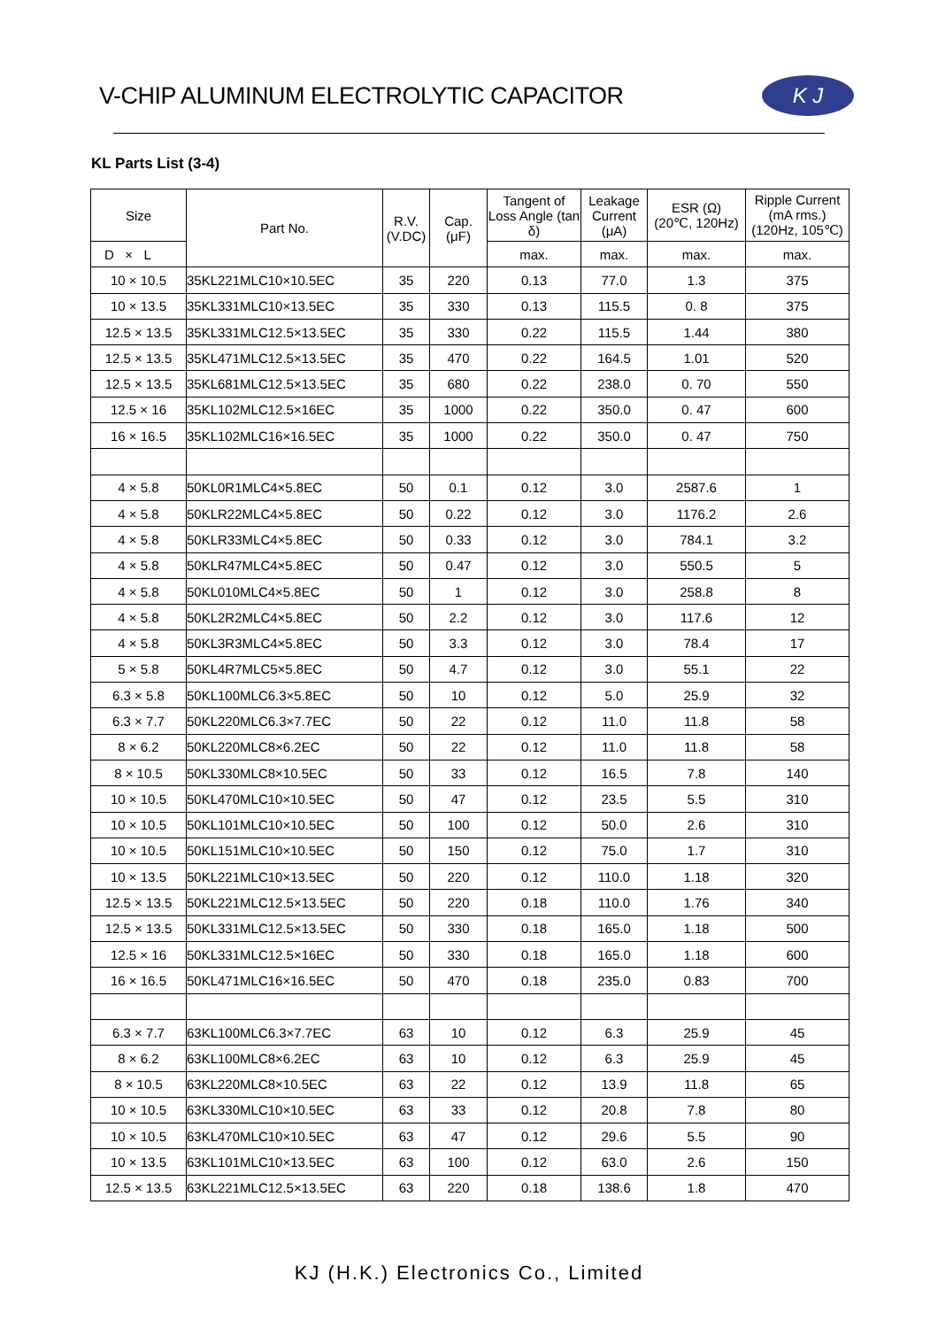V-CHIP ALUMINUM ELECTROLYTIC CAPACITOR
K J
KL Parts List (3-4)
| Size | Part No. | R.V. (V.DC) | Cap. (μF) | Tangent of Loss Angle (tan δ) | Leakage Current (μA) | ESR (Ω) (20℃, 120Hz) | Ripple Current (mA rms.) (120Hz, 105℃) |
| --- | --- | --- | --- | --- | --- | --- | --- |
| D × L | | | | max. | max. | max. | max. |
| 10 × 10.5 | 35KL221MLC10×10.5EC | 35 | 220 | 0.13 | 77.0 | 1.3 | 375 |
| 10 × 13.5 | 35KL331MLC10×13.5EC | 35 | 330 | 0.13 | 115.5 | 0. 8 | 375 |
| 12.5 × 13.5 | 35KL331MLC12.5×13.5EC | 35 | 330 | 0.22 | 115.5 | 1.44 | 380 |
| 12.5 × 13.5 | 35KL471MLC12.5×13.5EC | 35 | 470 | 0.22 | 164.5 | 1.01 | 520 |
| 12.5 × 13.5 | 35KL681MLC12.5×13.5EC | 35 | 680 | 0.22 | 238.0 | 0. 70 | 550 |
| 12.5 × 16 | 35KL102MLC12.5×16EC | 35 | 1000 | 0.22 | 350.0 | 0. 47 | 600 |
| 16 × 16.5 | 35KL102MLC16×16.5EC | 35 | 1000 | 0.22 | 350.0 | 0. 47 | 750 |
| 4 × 5.8 | 50KL0R1MLC4×5.8EC | 50 | 0.1 | 0.12 | 3.0 | 2587.6 | 1 |
| 4 × 5.8 | 50KLR22MLC4×5.8EC | 50 | 0.22 | 0.12 | 3.0 | 1176.2 | 2.6 |
| 4 × 5.8 | 50KLR33MLC4×5.8EC | 50 | 0.33 | 0.12 | 3.0 | 784.1 | 3.2 |
| 4 × 5.8 | 50KLR47MLC4×5.8EC | 50 | 0.47 | 0.12 | 3.0 | 550.5 | 5 |
| 4 × 5.8 | 50KL010MLC4×5.8EC | 50 | 1 | 0.12 | 3.0 | 258.8 | 8 |
| 4 × 5.8 | 50KL2R2MLC4×5.8EC | 50 | 2.2 | 0.12 | 3.0 | 117.6 | 12 |
| 4 × 5.8 | 50KL3R3MLC4×5.8EC | 50 | 3.3 | 0.12 | 3.0 | 78.4 | 17 |
| 5 × 5.8 | 50KL4R7MLC5×5.8EC | 50 | 4.7 | 0.12 | 3.0 | 55.1 | 22 |
| 6.3 × 5.8 | 50KL100MLC6.3×5.8EC | 50 | 10 | 0.12 | 5.0 | 25.9 | 32 |
| 6.3 × 7.7 | 50KL220MLC6.3×7.7EC | 50 | 22 | 0.12 | 11.0 | 11.8 | 58 |
| 8 × 6.2 | 50KL220MLC8×6.2EC | 50 | 22 | 0.12 | 11.0 | 11.8 | 58 |
| 8 × 10.5 | 50KL330MLC8×10.5EC | 50 | 33 | 0.12 | 16.5 | 7.8 | 140 |
| 10 × 10.5 | 50KL470MLC10×10.5EC | 50 | 47 | 0.12 | 23.5 | 5.5 | 310 |
| 10 × 10.5 | 50KL101MLC10×10.5EC | 50 | 100 | 0.12 | 50.0 | 2.6 | 310 |
| 10 × 10.5 | 50KL151MLC10×10.5EC | 50 | 150 | 0.12 | 75.0 | 1.7 | 310 |
| 10 × 13.5 | 50KL221MLC10×13.5EC | 50 | 220 | 0.12 | 110.0 | 1.18 | 320 |
| 12.5 × 13.5 | 50KL221MLC12.5×13.5EC | 50 | 220 | 0.18 | 110.0 | 1.76 | 340 |
| 12.5 × 13.5 | 50KL331MLC12.5×13.5EC | 50 | 330 | 0.18 | 165.0 | 1.18 | 500 |
| 12.5 × 16 | 50KL331MLC12.5×16EC | 50 | 330 | 0.18 | 165.0 | 1.18 | 600 |
| 16 × 16.5 | 50KL471MLC16×16.5EC | 50 | 470 | 0.18 | 235.0 | 0.83 | 700 |
| 6.3 × 7.7 | 63KL100MLC6.3×7.7EC | 63 | 10 | 0.12 | 6.3 | 25.9 | 45 |
| 8 × 6.2 | 63KL100MLC8×6.2EC | 63 | 10 | 0.12 | 6.3 | 25.9 | 45 |
| 8 × 10.5 | 63KL220MLC8×10.5EC | 63 | 22 | 0.12 | 13.9 | 11.8 | 65 |
| 10 × 10.5 | 63KL330MLC10×10.5EC | 63 | 33 | 0.12 | 20.8 | 7.8 | 80 |
| 10 × 10.5 | 63KL470MLC10×10.5EC | 63 | 47 | 0.12 | 29.6 | 5.5 | 90 |
| 10 × 13.5 | 63KL101MLC10×13.5EC | 63 | 100 | 0.12 | 63.0 | 2.6 | 150 |
| 12.5 × 13.5 | 63KL221MLC12.5×13.5EC | 63 | 220 | 0.18 | 138.6 | 1.8 | 470 |
KJ (H.K.) Electronics Co., Limited